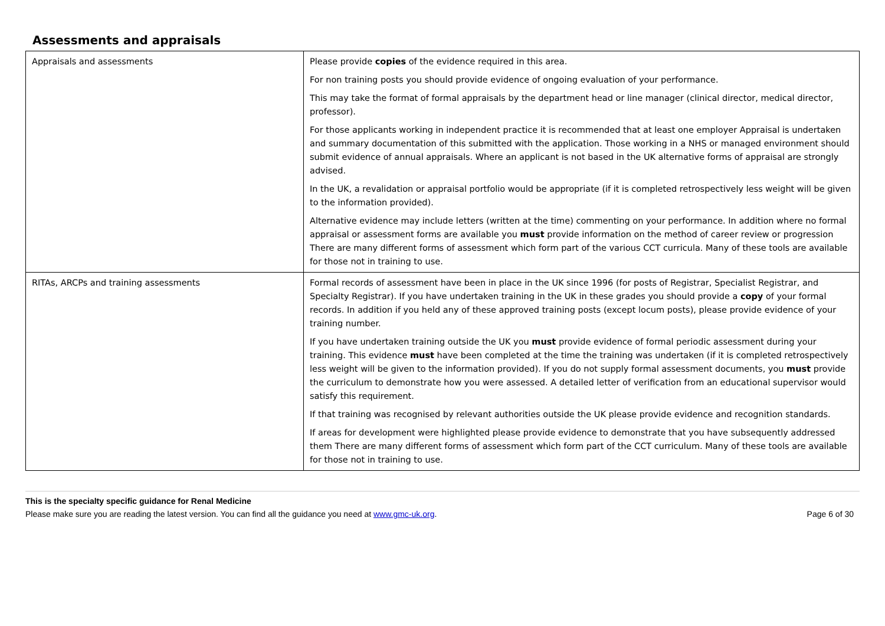Assessments and appraisals
| Appraisals and assessments | Please provide copies of the evidence required in this area. For non training posts you should provide evidence of ongoing evaluation of your performance. This may take the format of formal appraisals by the department head or line manager (clinical director, medical director, professor). For those applicants working in independent practice it is recommended that at least one employer Appraisal is undertaken and summary documentation of this submitted with the application. Those working in a NHS or managed environment should submit evidence of annual appraisals. Where an applicant is not based in the UK alternative forms of appraisal are strongly advised. In the UK, a revalidation or appraisal portfolio would be appropriate (if it is completed retrospectively less weight will be given to the information provided). Alternative evidence may include letters (written at the time) commenting on your performance. In addition where no formal appraisal or assessment forms are available you must provide information on the method of career review or progression There are many different forms of assessment which form part of the various CCT curricula. Many of these tools are available for those not in training to use. |
| RITAs, ARCPs and training assessments | Formal records of assessment have been in place in the UK since 1996 (for posts of Registrar, Specialist Registrar, and Specialty Registrar). If you have undertaken training in the UK in these grades you should provide a copy of your formal records. In addition if you held any of these approved training posts (except locum posts), please provide evidence of your training number. If you have undertaken training outside the UK you must provide evidence of formal periodic assessment during your training. This evidence must have been completed at the time the training was undertaken (if it is completed retrospectively less weight will be given to the information provided). If you do not supply formal assessment documents, you must provide the curriculum to demonstrate how you were assessed. A detailed letter of verification from an educational supervisor would satisfy this requirement. If that training was recognised by relevant authorities outside the UK please provide evidence and recognition standards. If areas for development were highlighted please provide evidence to demonstrate that you have subsequently addressed them There are many different forms of assessment which form part of the CCT curriculum. Many of these tools are available for those not in training to use. |
This is the specialty specific guidance for Renal Medicine
Please make sure you are reading the latest version. You can find all the guidance you need at www.gmc-uk.org. Page 6 of 30